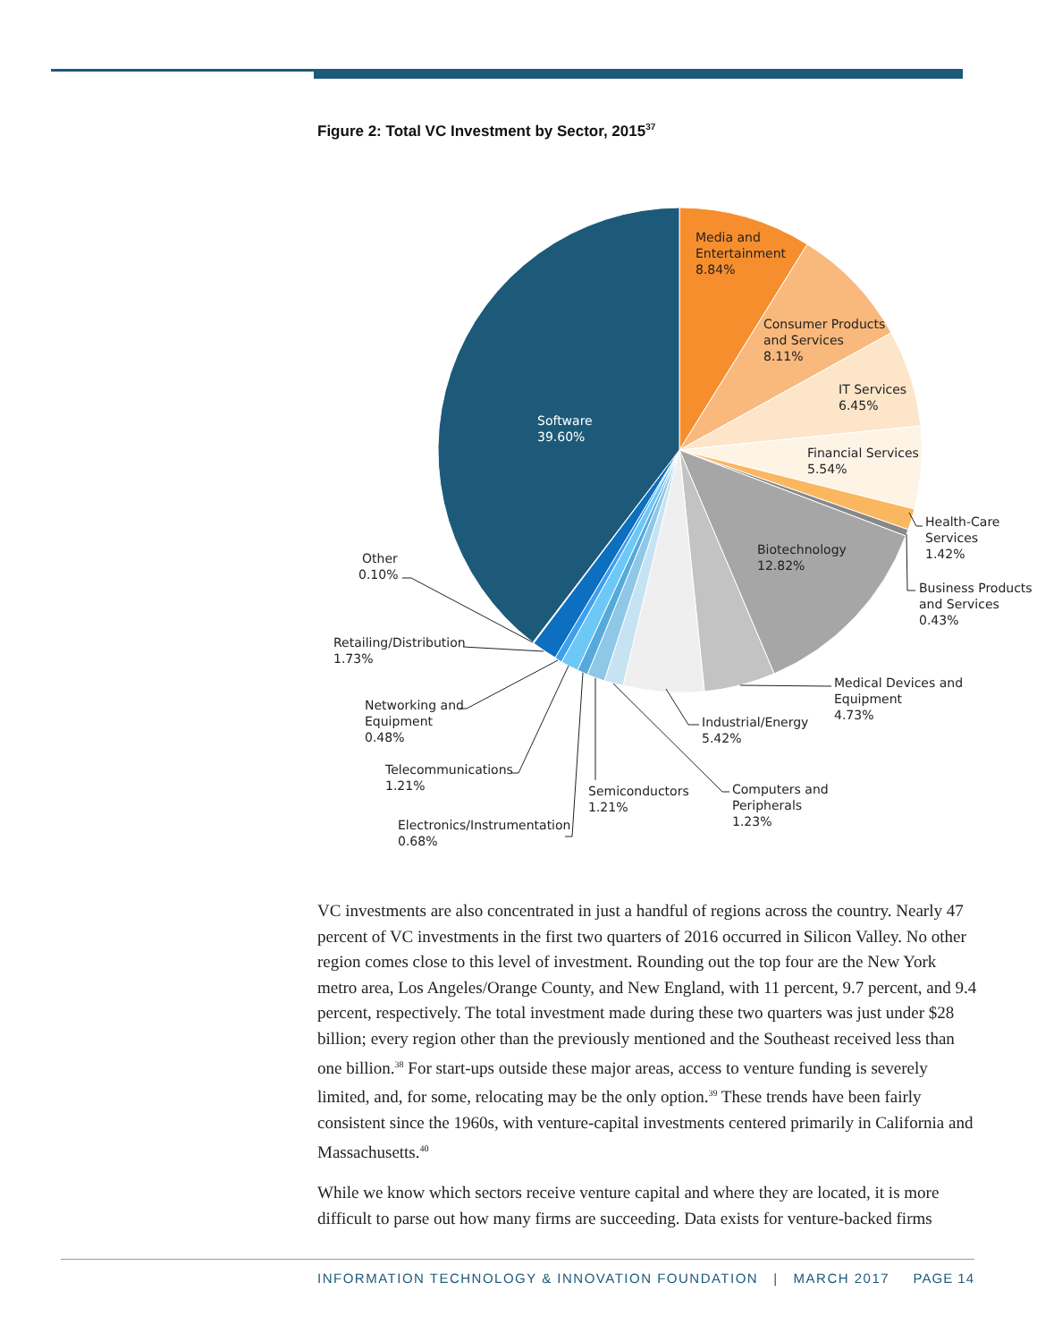Figure 2: Total VC Investment by Sector, 2015<sup>37</sup>
Media and
Entertainment
8.84%
Consumer Products
and Services
8.11%
IT Services
6.45%
Financial Services
5.54%
Health-Care
Services
1.42%
Business Products
and Services
0.43%
Biotechnology
12.82%
Medical Devices and
Equipment
4.73%
Industrial/Energy
5.42%
Computers and
Peripherals
1.23%
Semiconductors
1.21%
Electronics/Instrumentation
0.68%
Telecommunications
1.21%
Networking and
Equipment
0.48%
Retailing/Distribution
1.73%
Other
0.10%
Software
39.60%
VC investments are also concentrated in just a handful of regions across the country. Nearly 47 percent of VC investments in the first two quarters of 2016 occurred in Silicon Valley. No other region comes close to this level of investment. Rounding out the top four are the New York metro area, Los Angeles/Orange County, and New England, with 11 percent, 9.7 percent, and 9.4 percent, respectively. The total investment made during these two quarters was just under $28 billion; every region other than the previously mentioned and the Southeast received less than one billion.<sup>38</sup> For start-ups outside these major areas, access to venture funding is severely limited, and, for some, relocating may be the only option.<sup>39</sup> These trends have been fairly consistent since the 1960s, with venture-capital investments centered primarily in California and Massachusetts.<sup>40</sup>
While we know which sectors receive venture capital and where they are located, it is more difficult to parse out how many firms are succeeding. Data exists for venture-backed firms
INFORMATION TECHNOLOGY & INNOVATION FOUNDATION | MARCH 2017 PAGE 14